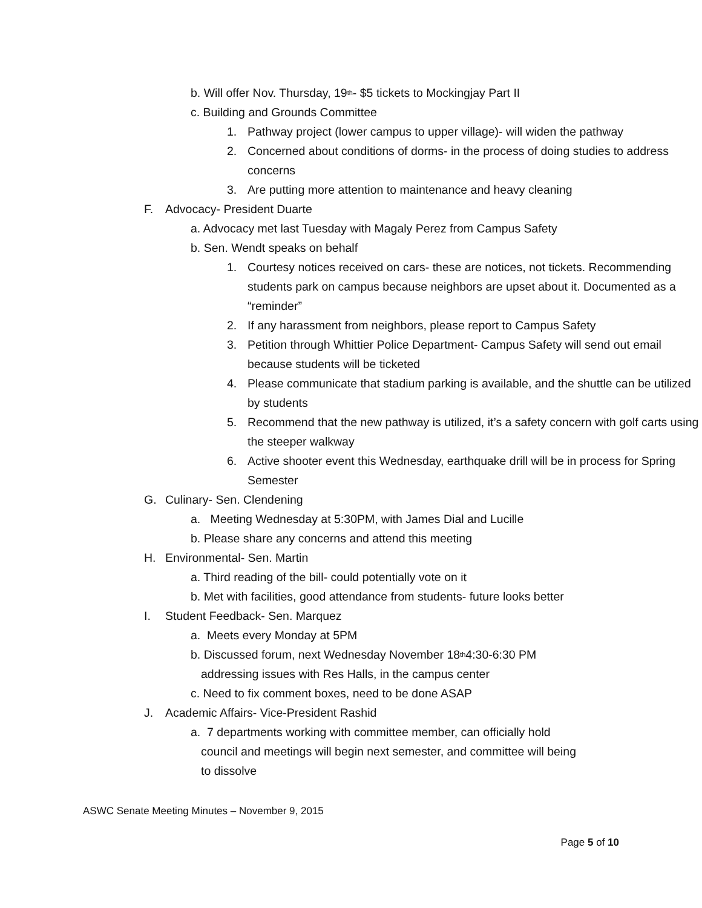b. Will offer Nov. Thursday, 19<sup>th</sup>- $5 tickets to Mockingjay Part II
c. Building and Grounds Committee
1. Pathway project (lower campus to upper village)- will widen the pathway
2. Concerned about conditions of dorms- in the process of doing studies to address concerns
3. Are putting more attention to maintenance and heavy cleaning
F. Advocacy- President Duarte
a. Advocacy met last Tuesday with Magaly Perez from Campus Safety
b. Sen. Wendt speaks on behalf
1. Courtesy notices received on cars- these are notices, not tickets. Recommending students park on campus because neighbors are upset about it. Documented as a “reminder”
2. If any harassment from neighbors, please report to Campus Safety
3. Petition through Whittier Police Department- Campus Safety will send out email because students will be ticketed
4. Please communicate that stadium parking is available, and the shuttle can be utilized by students
5. Recommend that the new pathway is utilized, it’s a safety concern with golf carts using the steeper walkway
6. Active shooter event this Wednesday, earthquake drill will be in process for Spring Semester
G. Culinary- Sen. Clendening
a. Meeting Wednesday at 5:30PM, with James Dial and Lucille
b. Please share any concerns and attend this meeting
H. Environmental- Sen. Martin
a. Third reading of the bill- could potentially vote on it
b. Met with facilities, good attendance from students- future looks better
I. Student Feedback- Sen. Marquez
a. Meets every Monday at 5PM
b. Discussed forum, next Wednesday November 18<sup>th</sup> 4:30-6:30 PM
addressing issues with Res Halls, in the campus center
c. Need to fix comment boxes, need to be done ASAP
J. Academic Affairs- Vice-President Rashid
a. 7 departments working with committee member, can officially hold
council and meetings will begin next semester, and committee will being
to dissolve
ASWC Senate Meeting Minutes – November 9, 2015
Page 5 of 10